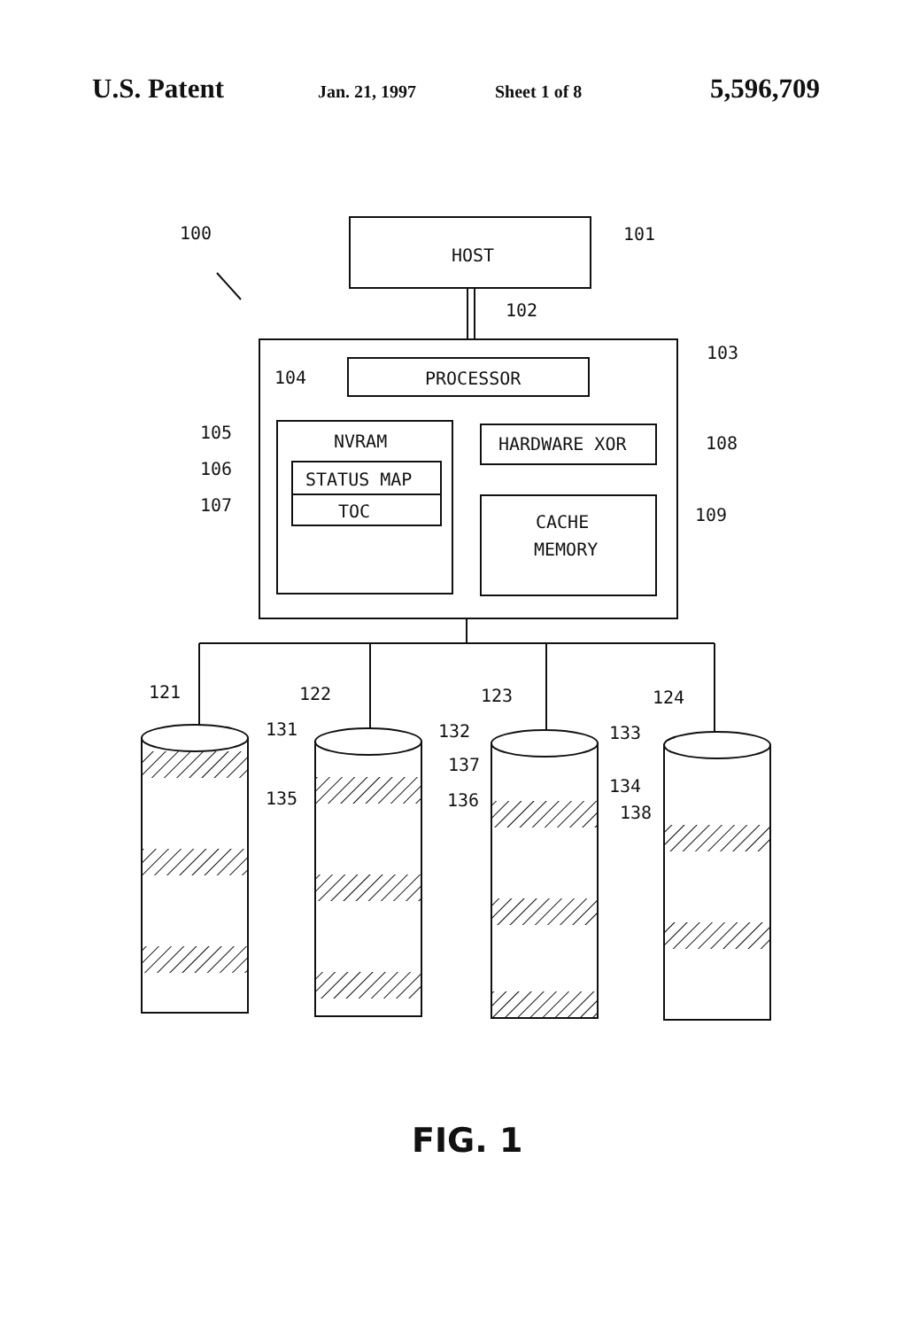U.S. Patent Jan. 21, 1997 Sheet 1 of 8 5,596,709
100
HOST
101
102
103
104
PROCESSOR
105
NVRAM
106
STATUS MAP
107
TOC
HARDWARE XOR
108
CACHE
MEMORY
109
121
131
135
122
132
136
123
133
137
124
134
138
FIG. 1